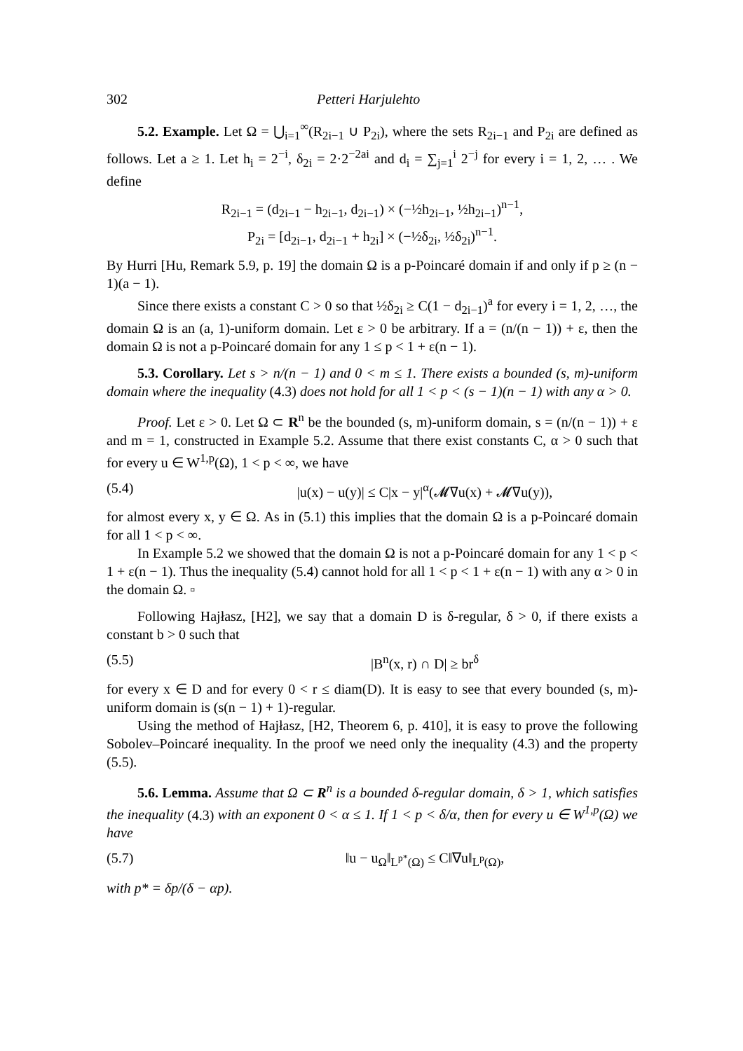302 Petteri Harjulehto
5.2. Example. Let Ω = ⋃<sub>i=1</sub><sup>∞</sup>(R<sub>2i−1</sub> ∪ P<sub>2i</sub>), where the sets R<sub>2i−1</sub> and P<sub>2i</sub> are defined as follows. Let a ≥ 1. Let h<sub>i</sub> = 2<sup>−i</sup>, δ<sub>2i</sub> = 2·2<sup>−2ai</sup> and d<sub>i</sub> = ∑<sub>j=1</sub><sup>i</sup> 2<sup>−j</sup> for every i = 1, 2, … . We define
R<sub>2i−1</sub> = (d<sub>2i−1</sub> − h<sub>2i−1</sub>, d<sub>2i−1</sub>) × (−½h<sub>2i−1</sub>, ½h<sub>2i−1</sub>)<sup>n−1</sup>,
P<sub>2i</sub> = [d<sub>2i−1</sub>, d<sub>2i−1</sub> + h<sub>2i</sub>] × (−½δ<sub>2i</sub>, ½δ<sub>2i</sub>)<sup>n−1</sup>.
By Hurri [Hu, Remark 5.9, p. 19] the domain Ω is a p-Poincaré domain if and only if p ≥ (n − 1)(a − 1).
Since there exists a constant C > 0 so that ½δ<sub>2i</sub> ≥ C(1 − d<sub>2i−1</sub>)<sup>a</sup> for every i = 1, 2, …, the domain Ω is an (a, 1)-uniform domain. Let ε > 0 be arbitrary. If a = (n/(n − 1)) + ε, then the domain Ω is not a p-Poincaré domain for any 1 ≤ p < 1 + ε(n − 1).
5.3. Corollary. Let s > n/(n − 1) and 0 < m ≤ 1. There exists a bounded (s, m)-uniform domain where the inequality (4.3) does not hold for all 1 < p < (s − 1)(n − 1) with any α > 0.
Proof. Let ε > 0. Let Ω ⊂ R<sup>n</sup> be the bounded (s, m)-uniform domain, s = (n/(n − 1)) + ε and m = 1, constructed in Example 5.2. Assume that there exist constants C, α > 0 such that for every u ∈ W<sup>1,p</sup>(Ω), 1 < p < ∞, we have
(5.4) |u(x) − u(y)| ≤ C|x − y|<sup>α</sup>(𝓜∇u(x) + 𝓜∇u(y)),
for almost every x, y ∈ Ω. As in (5.1) this implies that the domain Ω is a p-Poincaré domain for all 1 < p < ∞.
In Example 5.2 we showed that the domain Ω is not a p-Poincaré domain for any 1 < p < 1 + ε(n − 1). Thus the inequality (5.4) cannot hold for all 1 < p < 1 + ε(n − 1) with any α > 0 in the domain Ω. ▫
Following Hajłasz, [H2], we say that a domain D is δ-regular, δ > 0, if there exists a constant b > 0 such that
(5.5) |B<sup>n</sup>(x, r) ∩ D| ≥ br<sup>δ</sup>
for every x ∈ D and for every 0 < r ≤ diam(D). It is easy to see that every bounded (s, m)-uniform domain is (s(n − 1) + 1)-regular.
Using the method of Hajłasz, [H2, Theorem 6, p. 410], it is easy to prove the following Sobolev–Poincaré inequality. In the proof we need only the inequality (4.3) and the property (5.5).
5.6. Lemma. Assume that Ω ⊂ R<sup>n</sup> is a bounded δ-regular domain, δ > 1, which satisfies the inequality (4.3) with an exponent 0 < α ≤ 1. If 1 < p < δ/α, then for every u ∈ W<sup>1,p</sup>(Ω) we have
(5.7) ‖u − u<sub>Ω</sub>‖<sub>L<sup>p*</sup>(Ω)</sub> ≤ C‖∇u‖<sub>L<sup>p</sup>(Ω)</sub>,
with p* = δp/(δ − αp).